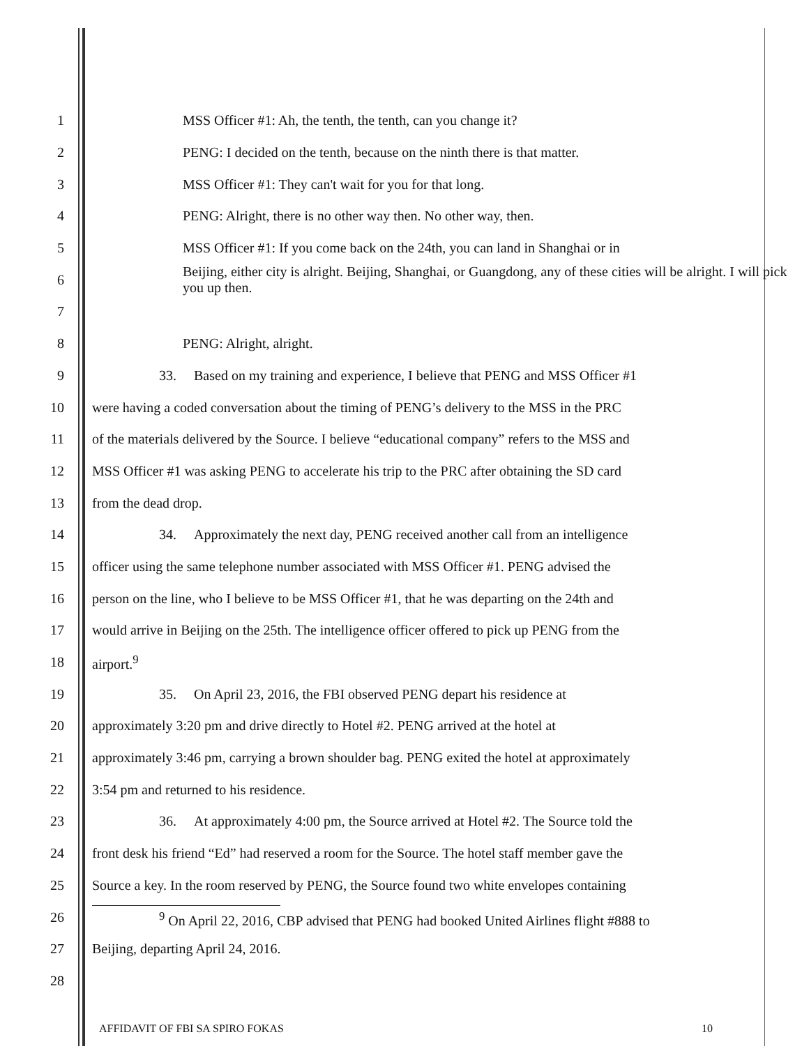1 MSS Officer #1: Ah, the tenth, the tenth, can you change it?
2 PENG: I decided on the tenth, because on the ninth there is that matter.
3 MSS Officer #1: They can't wait for you for that long.
4 PENG: Alright, there is no other way then. No other way, then.
5 MSS Officer #1: If you come back on the 24th, you can land in Shanghai or in
6 Beijing, either city is alright. Beijing, Shanghai, or Guangdong, any of these cities will be alright. I will pick you up then.
7
8 PENG: Alright, alright.
9 33. Based on my training and experience, I believe that PENG and MSS Officer #1
10 were having a coded conversation about the timing of PENG’s delivery to the MSS in the PRC
11 of the materials delivered by the Source. I believe “educational company” refers to the MSS and
12 MSS Officer #1 was asking PENG to accelerate his trip to the PRC after obtaining the SD card
13 from the dead drop.
14 34. Approximately the next day, PENG received another call from an intelligence
15 officer using the same telephone number associated with MSS Officer #1. PENG advised the
16 person on the line, who I believe to be MSS Officer #1, that he was departing on the 24th and
17 would arrive in Beijing on the 25th. The intelligence officer offered to pick up PENG from the
18 airport.<sup>9</sup>
19 35. On April 23, 2016, the FBI observed PENG depart his residence at
20 approximately 3:20 pm and drive directly to Hotel #2. PENG arrived at the hotel at
21 approximately 3:46 pm, carrying a brown shoulder bag. PENG exited the hotel at approximately
22 3:54 pm and returned to his residence.
23 36. At approximately 4:00 pm, the Source arrived at Hotel #2. The Source told the
24 front desk his friend “Ed” had reserved a room for the Source. The hotel staff member gave the
25 Source a key. In the room reserved by PENG, the Source found two white envelopes containing
26
<sup>9</sup> On April 22, 2016, CBP advised that PENG had booked United Airlines flight #888 to
27 Beijing, departing April 24, 2016.
28
AFFIDAVIT OF FBI SA SPIRO FOKAS 10